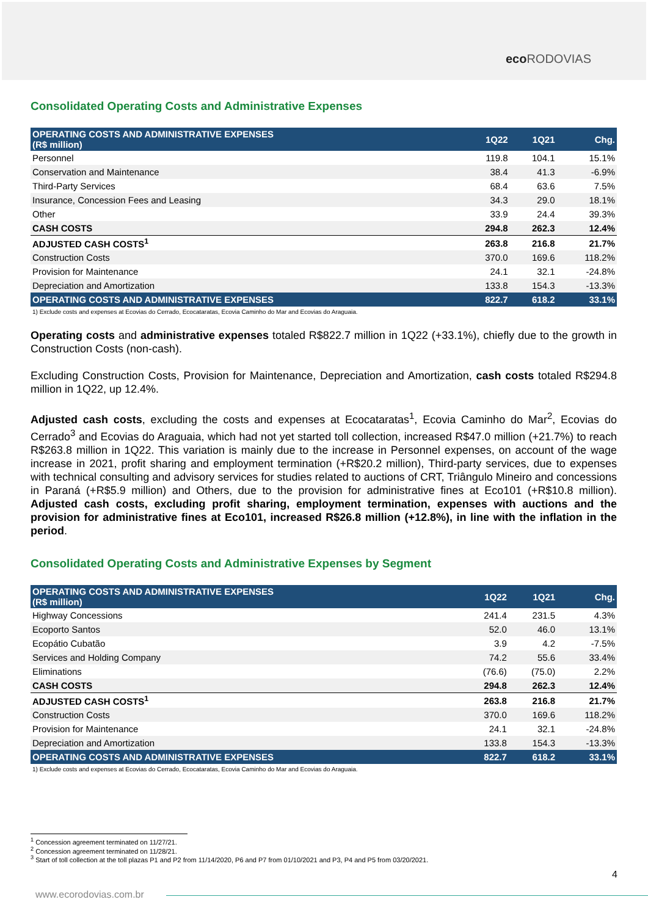eco RODOVIAS
Consolidated Operating Costs and Administrative Expenses
| OPERATING COSTS AND ADMINISTRATIVE EXPENSES (R$ million) | 1Q22 | 1Q21 | Chg. |
| --- | --- | --- | --- |
| Personnel | 119.8 | 104.1 | 15.1% |
| Conservation and Maintenance | 38.4 | 41.3 | -6.9% |
| Third-Party Services | 68.4 | 63.6 | 7.5% |
| Insurance, Concession Fees and Leasing | 34.3 | 29.0 | 18.1% |
| Other | 33.9 | 24.4 | 39.3% |
| CASH COSTS | 294.8 | 262.3 | 12.4% |
| ADJUSTED CASH COSTS<sup>1</sup> | 263.8 | 216.8 | 21.7% |
| Construction Costs | 370.0 | 169.6 | 118.2% |
| Provision for Maintenance | 24.1 | 32.1 | -24.8% |
| Depreciation and Amortization | 133.8 | 154.3 | -13.3% |
| OPERATING COSTS AND ADMINISTRATIVE EXPENSES | 822.7 | 618.2 | 33.1% |
1) Exclude costs and expenses at Ecovias do Cerrado, Ecocataratas, Ecovia Caminho do Mar and Ecovias do Araguaia.
Operating costs and administrative expenses totaled R$822.7 million in 1Q22 (+33.1%), chiefly due to the growth in Construction Costs (non-cash).
Excluding Construction Costs, Provision for Maintenance, Depreciation and Amortization, cash costs totaled R$294.8 million in 1Q22, up 12.4%.
Adjusted cash costs, excluding the costs and expenses at Ecocataratas<sup>1</sup>, Ecovia Caminho do Mar<sup>2</sup>, Ecovias do Cerrado<sup>3</sup> and Ecovias do Araguaia, which had not yet started toll collection, increased R$47.0 million (+21.7%) to reach R$263.8 million in 1Q22. This variation is mainly due to the increase in Personnel expenses, on account of the wage increase in 2021, profit sharing and employment termination (+R$20.2 million), Third-party services, due to expenses with technical consulting and advisory services for studies related to auctions of CRT, Triângulo Mineiro and concessions in Paraná (+R$5.9 million) and Others, due to the provision for administrative fines at Eco101 (+R$10.8 million). Adjusted cash costs, excluding profit sharing, employment termination, expenses with auctions and the provision for administrative fines at Eco101, increased R$26.8 million (+12.8%), in line with the inflation in the period.
Consolidated Operating Costs and Administrative Expenses by Segment
| OPERATING COSTS AND ADMINISTRATIVE EXPENSES (R$ million) | 1Q22 | 1Q21 | Chg. |
| --- | --- | --- | --- |
| Highway Concessions | 241.4 | 231.5 | 4.3% |
| Ecoporto Santos | 52.0 | 46.0 | 13.1% |
| Ecopátio Cubatão | 3.9 | 4.2 | -7.5% |
| Services and Holding Company | 74.2 | 55.6 | 33.4% |
| Eliminations | (76.6) | (75.0) | 2.2% |
| CASH COSTS | 294.8 | 262.3 | 12.4% |
| ADJUSTED CASH COSTS<sup>1</sup> | 263.8 | 216.8 | 21.7% |
| Construction Costs | 370.0 | 169.6 | 118.2% |
| Provision for Maintenance | 24.1 | 32.1 | -24.8% |
| Depreciation and Amortization | 133.8 | 154.3 | -13.3% |
| OPERATING COSTS AND ADMINISTRATIVE EXPENSES | 822.7 | 618.2 | 33.1% |
1) Exclude costs and expenses at Ecovias do Cerrado, Ecocataratas, Ecovia Caminho do Mar and Ecovias do Araguaia.
<sup>1</sup> Concession agreement terminated on 11/27/21.
<sup>2</sup> Concession agreement terminated on 11/28/21.
<sup>3</sup> Start of toll collection at the toll plazas P1 and P2 from 11/14/2020, P6 and P7 from 01/10/2021 and P3, P4 and P5 from 03/20/2021.
4
www.ecorodovias.com.br